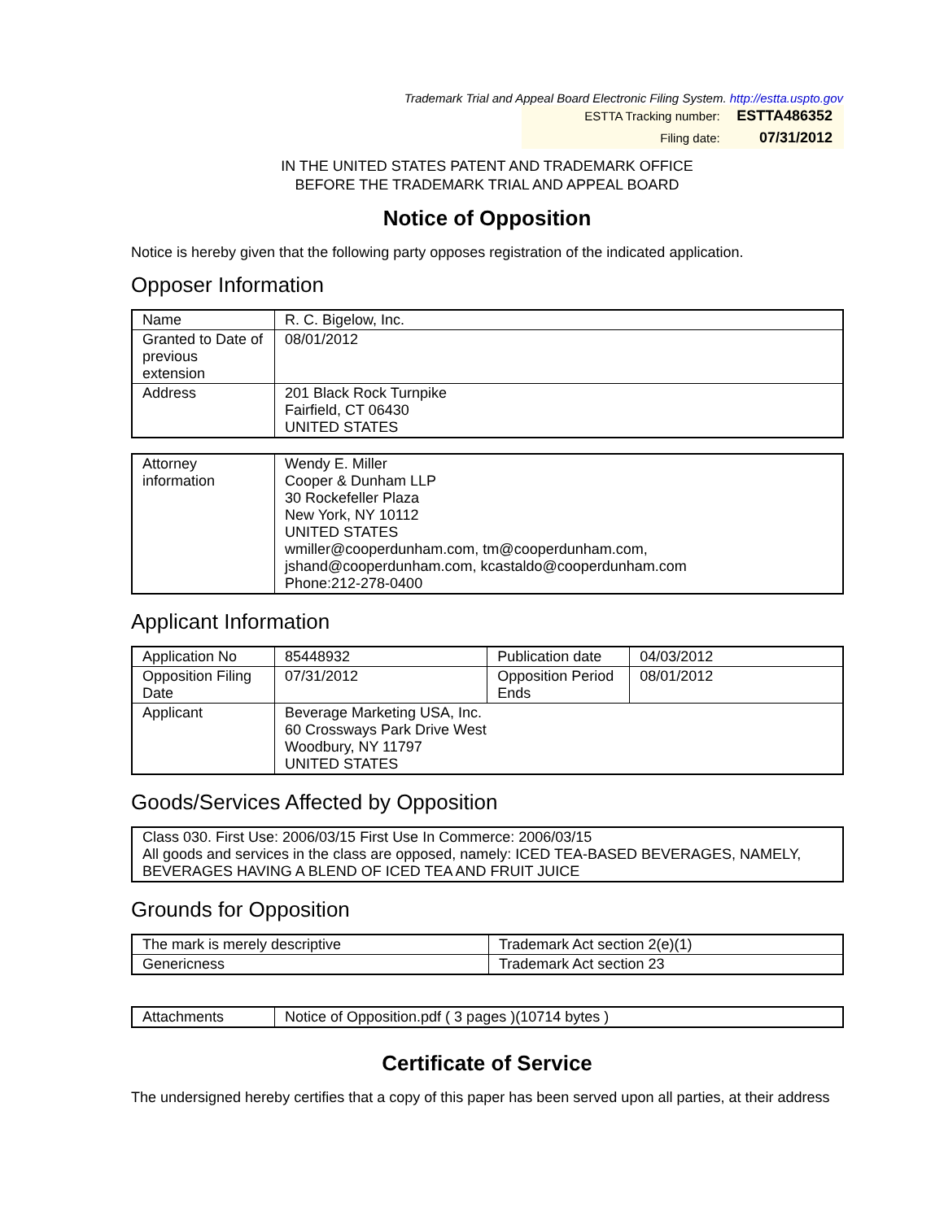Trademark Trial and Appeal Board Electronic Filing System. http://estta.uspto.gov
ESTTA Tracking number: ESTTA486352
Filing date: 07/31/2012
IN THE UNITED STATES PATENT AND TRADEMARK OFFICE
BEFORE THE TRADEMARK TRIAL AND APPEAL BOARD
Notice of Opposition
Notice is hereby given that the following party opposes registration of the indicated application.
Opposer Information
| Name | R. C. Bigelow, Inc. |
| Granted to Date of previous extension | 08/01/2012 |
| Address | 201 Black Rock Turnpike Fairfield, CT 06430 UNITED STATES |
| Attorney information | Wendy E. Miller Cooper & Dunham LLP 30 Rockefeller Plaza New York, NY 10112 UNITED STATES wmiller@cooperdunham.com, tm@cooperdunham.com, jshand@cooperdunham.com, kcastaldo@cooperdunham.com Phone:212-278-0400 |
Applicant Information
| Application No | 85448932 | Publication date | 04/03/2012 |
| Opposition Filing Date | 07/31/2012 | Opposition Period Ends | 08/01/2012 |
| Applicant | Beverage Marketing USA, Inc. 60 Crossways Park Drive West Woodbury, NY 11797 UNITED STATES | | |
Goods/Services Affected by Opposition
| Class 030. First Use: 2006/03/15 First Use In Commerce: 2006/03/15 All goods and services in the class are opposed, namely: ICED TEA-BASED BEVERAGES, NAMELY, BEVERAGES HAVING A BLEND OF ICED TEA AND FRUIT JUICE |
Grounds for Opposition
| The mark is merely descriptive | Trademark Act section 2(e)(1) |
| Genericness | Trademark Act section 23 |
| Attachments | Notice of Opposition.pdf ( 3 pages )(10714 bytes ) |
Certificate of Service
The undersigned hereby certifies that a copy of this paper has been served upon all parties, at their address